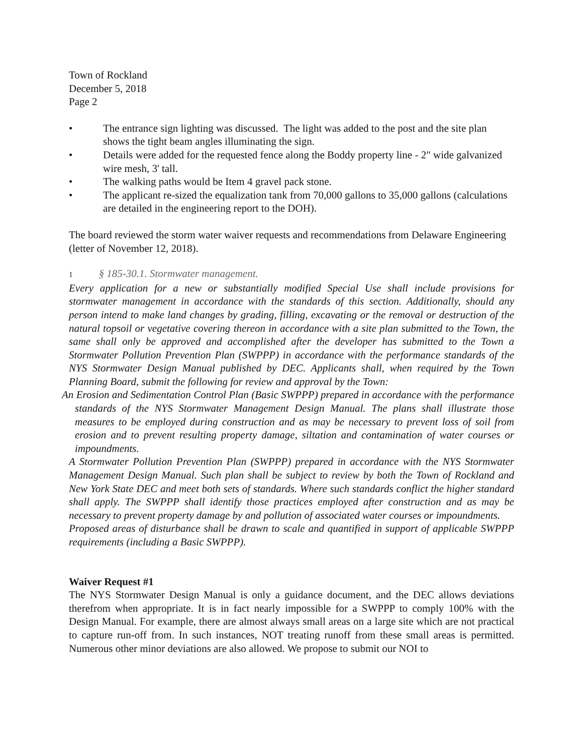Town of Rockland
December 5, 2018
Page 2
• The entrance sign lighting was discussed. The light was added to the post and the site plan shows the tight beam angles illuminating the sign.
• Details were added for the requested fence along the Boddy property line - 2" wide galvanized wire mesh, 3' tall.
• The walking paths would be Item 4 gravel pack stone.
• The applicant re-sized the equalization tank from 70,000 gallons to 35,000 gallons (calculations are detailed in the engineering report to the DOH).
The board reviewed the storm water waiver requests and recommendations from Delaware Engineering (letter of November 12, 2018).
1 § 185-30.1. Stormwater management.
Every application for a new or substantially modified Special Use shall include provisions for stormwater management in accordance with the standards of this section. Additionally, should any person intend to make land changes by grading, filling, excavating or the removal or destruction of the natural topsoil or vegetative covering thereon in accordance with a site plan submitted to the Town, the same shall only be approved and accomplished after the developer has submitted to the Town a Stormwater Pollution Prevention Plan (SWPPP) in accordance with the performance standards of the NYS Stormwater Design Manual published by DEC. Applicants shall, when required by the Town Planning Board, submit the following for review and approval by the Town:
An Erosion and Sedimentation Control Plan (Basic SWPPP) prepared in accordance with the performance standards of the NYS Stormwater Management Design Manual. The plans shall illustrate those measures to be employed during construction and as may be necessary to prevent loss of soil from erosion and to prevent resulting property damage, siltation and contamination of water courses or impoundments.
A Stormwater Pollution Prevention Plan (SWPPP) prepared in accordance with the NYS Stormwater Management Design Manual. Such plan shall be subject to review by both the Town of Rockland and New York State DEC and meet both sets of standards. Where such standards conflict the higher standard shall apply. The SWPPP shall identify those practices employed after construction and as may be necessary to prevent property damage by and pollution of associated water courses or impoundments.
Proposed areas of disturbance shall be drawn to scale and quantified in support of applicable SWPPP requirements (including a Basic SWPPP).
Waiver Request #1
The NYS Stormwater Design Manual is only a guidance document, and the DEC allows deviations therefrom when appropriate. It is in fact nearly impossible for a SWPPP to comply 100% with the Design Manual. For example, there are almost always small areas on a large site which are not practical to capture run-off from. In such instances, NOT treating runoff from these small areas is permitted. Numerous other minor deviations are also allowed. We propose to submit our NOI to